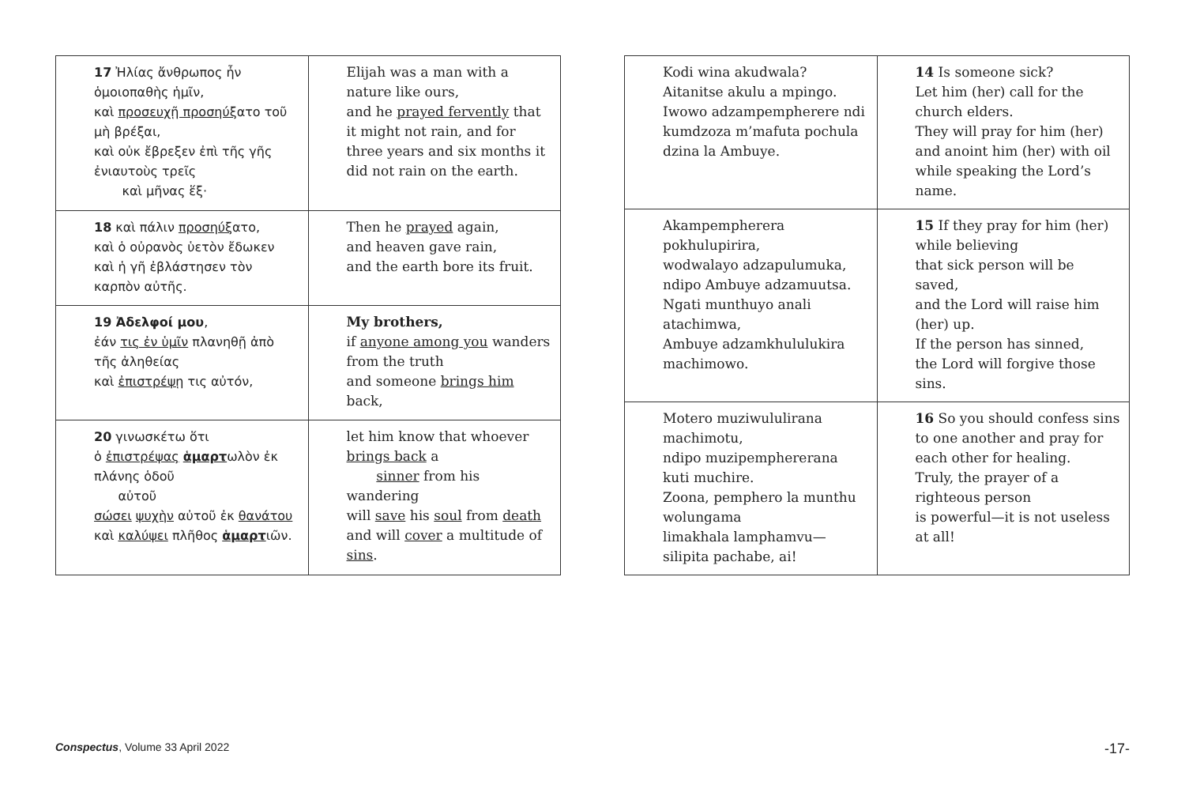| 17 Ἠλίας ἄνθρωπος ἦν ὁμοιοπαθὴς ἡμῖν, καὶ προσευχῇ προσηύξ ατο τοῦ μὴ βρέξαι, καὶ οὐκ ἔβρεξεν ἐπὶ τῆς γῆς ἐνιαυτοὺς τρεῖς καὶ μῆνας ἕξ· | Elijah was a man with a nature like ours, and he prayed fervently that it might not rain, and for three years and six months it did not rain on the earth. |
| 18 καὶ πάλιν προσηύξ ατο, καὶ ὁ οὐρανὸς ὑετὸν ἔδωκεν καὶ ἡ γῆ ἐβλάστησεν τὸν καρπὸν αὐτῆς. | Then he prayed again, and heaven gave rain, and the earth bore its fruit. |
| 19 Ἀδελφοί μου , ἐάν τις ἐν ὑμῖν πλανηθῇ ἀπὸ τῆς ἀληθείας καὶ ἐπιστρέψῃ τις αὐτόν, | My brothers, if anyone among you wanders from the truth and someone brings him back, |
| 20 γινωσκέτω ὅτι ὁ ἐπιστρέψας ἁμαρτ ωλὸν ἐκ πλάνης ὁδοῦ αὐτοῦ σώσει ψυχὴν αὐτοῦ ἐκ θανάτου καὶ καλύψει πλῆθος ἁμαρτ ιῶν. | let him know that whoever brings back a sinner from his wandering will save his soul from death and will cover a multitude of sins . |
| Kodi wina akudwala? Aitanitse akulu a mpingo. Iwowo adzampempherere ndi kumdzoza m’mafuta pochula dzina la Ambuye. | 14 Is someone sick? Let him (her) call for the church elders. They will pray for him (her) and anoint him (her) with oil while speaking the Lord’s name. |
| Akampempherera pokhulupirira, wodwalayo adzapulumuka, ndipo Ambuye adzamuutsa. Ngati munthuyo anali atachimwa, Ambuye adzamkhululukira machimowo. | 15 If they pray for him (her) while believing that sick person will be saved, and the Lord will raise him (her) up. If the person has sinned, the Lord will forgive those sins. |
| Motero muziwululirana machimotu, ndipo muzipemphererana kuti muchire. Zoona, pemphero la munthu wolungama limakhala lamphamvu—silipita pachabe, ai! | 16 So you should confess sins to one another and pray for each other for healing. Truly, the prayer of a righteous person is powerful—it is not useless at all! |
Conspectus, Volume 33 April 2022 -17-